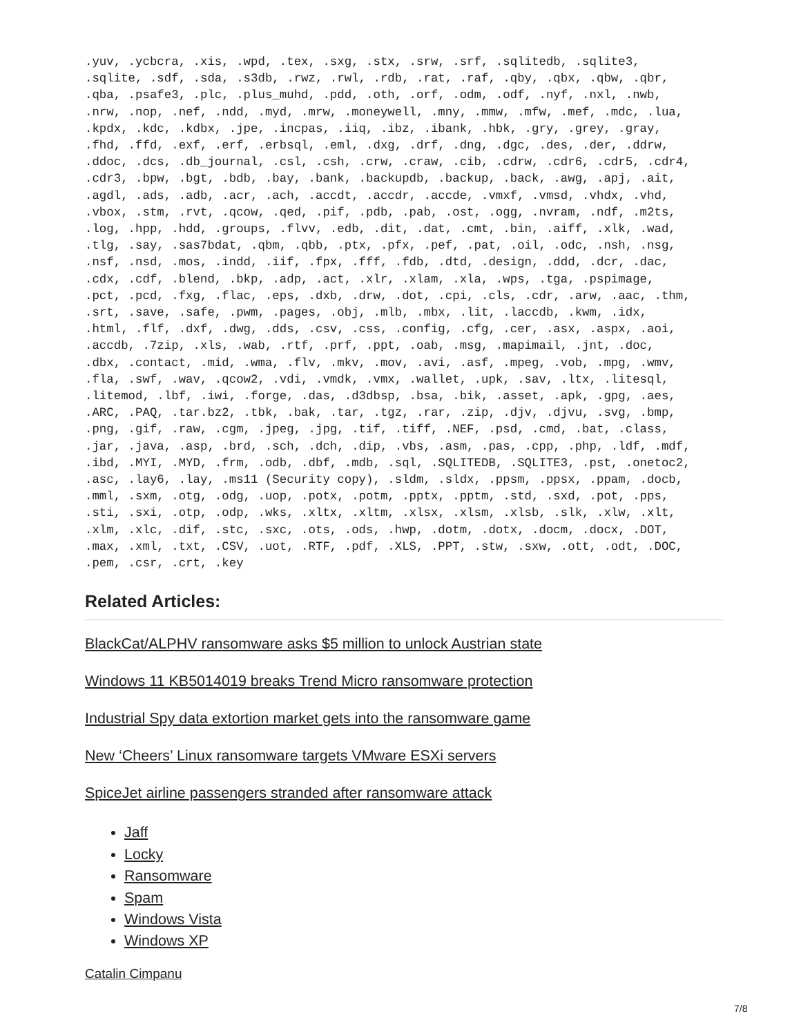.yuv, .ycbcra, .xis, .wpd, .tex, .sxg, .stx, .srw, .srf, .sqlitedb, .sqlite3,
.sqlite, .sdf, .sda, .s3db, .rwz, .rwl, .rdb, .rat, .raf, .qby, .qbx, .qbw, .qbr,
.qba, .psafe3, .plc, .plus_muhd, .pdd, .oth, .orf, .odm, .odf, .nyf, .nxl, .nwb,
.nrw, .nop, .nef, .ndd, .myd, .mrw, .moneywell, .mny, .mmw, .mfw, .mef, .mdc, .lua,
.kpdx, .kdc, .kdbx, .jpe, .incpas, .iiq, .ibz, .ibank, .hbk, .gry, .grey, .gray,
.fhd, .ffd, .exf, .erf, .erbsql, .eml, .dxg, .drf, .dng, .dgc, .des, .der, .ddrw,
.ddoc, .dcs, .db_journal, .csl, .csh, .crw, .craw, .cib, .cdrw, .cdr6, .cdr5, .cdr4,
.cdr3, .bpw, .bgt, .bdb, .bay, .bank, .backupdb, .backup, .back, .awg, .apj, .ait,
.agdl, .ads, .adb, .acr, .ach, .accdt, .accdr, .accde, .vmxf, .vmsd, .vhdx, .vhd,
.vbox, .stm, .rvt, .qcow, .qed, .pif, .pdb, .pab, .ost, .ogg, .nvram, .ndf, .m2ts,
.log, .hpp, .hdd, .groups, .flvv, .edb, .dit, .dat, .cmt, .bin, .aiff, .xlk, .wad,
.tlg, .say, .sas7bdat, .qbm, .qbb, .ptx, .pfx, .pef, .pat, .oil, .odc, .nsh, .nsg,
.nsf, .nsd, .mos, .indd, .iif, .fpx, .fff, .fdb, .dtd, .design, .ddd, .dcr, .dac,
.cdx, .cdf, .blend, .bkp, .adp, .act, .xlr, .xlam, .xla, .wps, .tga, .pspimage,
.pct, .pcd, .fxg, .flac, .eps, .dxb, .drw, .dot, .cpi, .cls, .cdr, .arw, .aac, .thm,
.srt, .save, .safe, .pwm, .pages, .obj, .mlb, .mbx, .lit, .laccdb, .kwm, .idx,
.html, .flf, .dxf, .dwg, .dds, .csv, .css, .config, .cfg, .cer, .asx, .aspx, .aoi,
.accdb, .7zip, .xls, .wab, .rtf, .prf, .ppt, .oab, .msg, .mapimail, .jnt, .doc,
.dbx, .contact, .mid, .wma, .flv, .mkv, .mov, .avi, .asf, .mpeg, .vob, .mpg, .wmv,
.fla, .swf, .wav, .qcow2, .vdi, .vmdk, .vmx, .wallet, .upk, .sav, .ltx, .litesql,
.litemod, .lbf, .iwi, .forge, .das, .d3dbsp, .bsa, .bik, .asset, .apk, .gpg, .aes,
.ARC, .PAQ, .tar.bz2, .tbk, .bak, .tar, .tgz, .rar, .zip, .djv, .djvu, .svg, .bmp,
.png, .gif, .raw, .cgm, .jpeg, .jpg, .tif, .tiff, .NEF, .psd, .cmd, .bat, .class,
.jar, .java, .asp, .brd, .sch, .dch, .dip, .vbs, .asm, .pas, .cpp, .php, .ldf, .mdf,
.ibd, .MYI, .MYD, .frm, .odb, .dbf, .mdb, .sql, .SQLITEDB, .SQLITE3, .pst, .onetoc2,
.asc, .lay6, .lay, .ms11 (Security copy), .sldm, .sldx, .ppsm, .ppsx, .ppam, .docb,
.mml, .sxm, .otg, .odg, .uop, .potx, .potm, .pptx, .pptm, .std, .sxd, .pot, .pps,
.sti, .sxi, .otp, .odp, .wks, .xltx, .xltm, .xlsx, .xlsm, .xlsb, .slk, .xlw, .xlt,
.xlm, .xlc, .dif, .stc, .sxc, .ots, .ods, .hwp, .dotm, .dotx, .docm, .docx, .DOT,
.max, .xml, .txt, .CSV, .uot, .RTF, .pdf, .XLS, .PPT, .stw, .sxw, .ott, .odt, .DOC,
.pem, .csr, .crt, .key
Related Articles:
BlackCat/ALPHV ransomware asks $5 million to unlock Austrian state
Windows 11 KB5014019 breaks Trend Micro ransomware protection
Industrial Spy data extortion market gets into the ransomware game
New ‘Cheers’ Linux ransomware targets VMware ESXi servers
SpiceJet airline passengers stranded after ransomware attack
Jaff
Locky
Ransomware
Spam
Windows Vista
Windows XP
Catalin Cimpanu
7/8